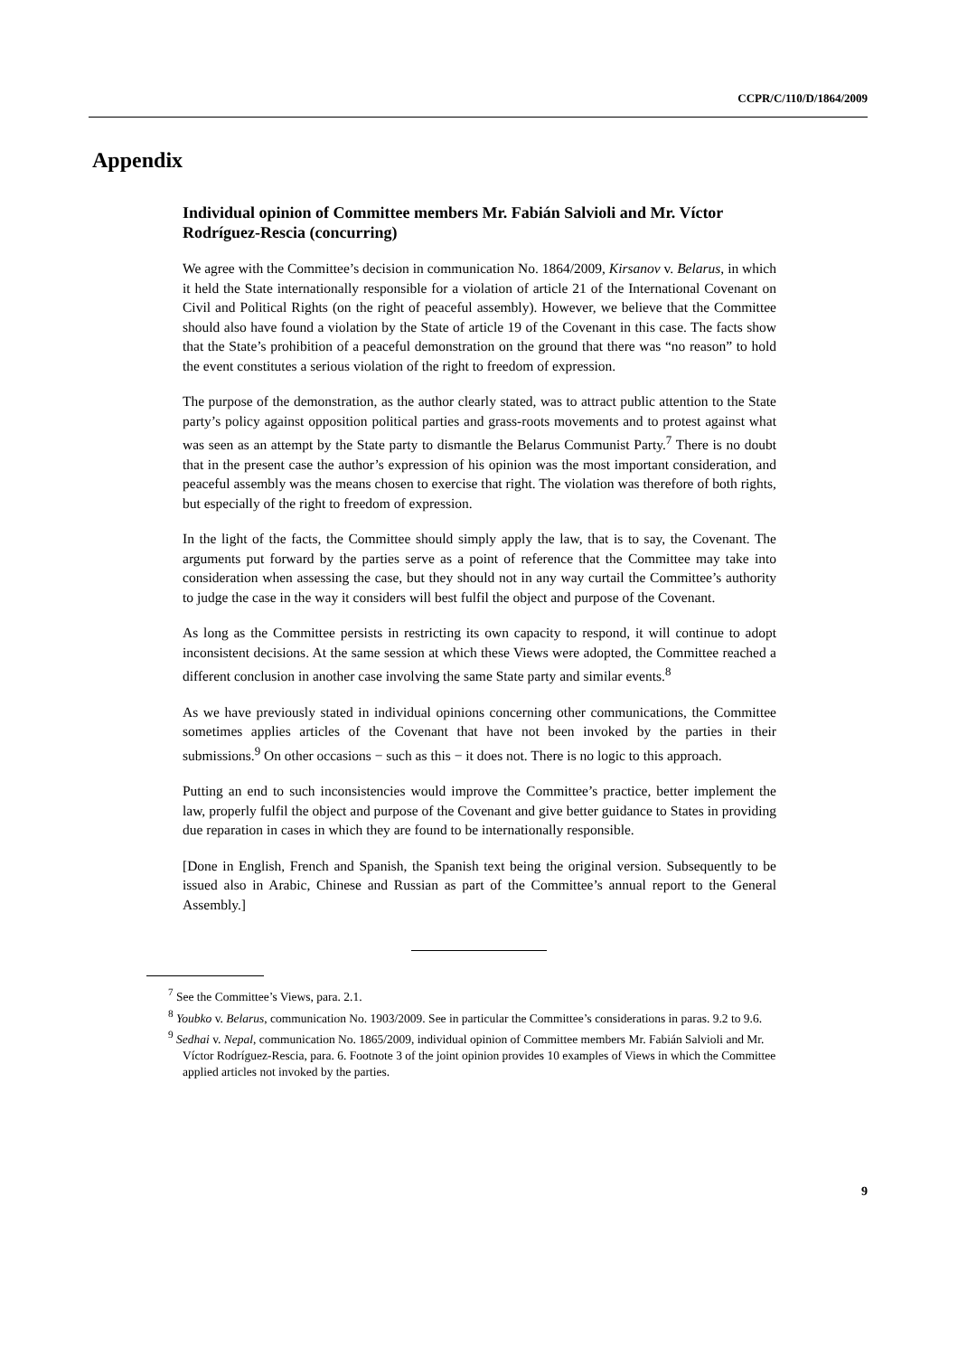CCPR/C/110/D/1864/2009
Appendix
Individual opinion of Committee members Mr. Fabián Salvioli and Mr. Víctor Rodríguez-Rescia (concurring)
We agree with the Committee’s decision in communication No. 1864/2009, Kirsanov v. Belarus, in which it held the State internationally responsible for a violation of article 21 of the International Covenant on Civil and Political Rights (on the right of peaceful assembly). However, we believe that the Committee should also have found a violation by the State of article 19 of the Covenant in this case. The facts show that the State’s prohibition of a peaceful demonstration on the ground that there was “no reason” to hold the event constitutes a serious violation of the right to freedom of expression.
The purpose of the demonstration, as the author clearly stated, was to attract public attention to the State party’s policy against opposition political parties and grass-roots movements and to protest against what was seen as an attempt by the State party to dismantle the Belarus Communist Party.<sup>7</sup> There is no doubt that in the present case the author’s expression of his opinion was the most important consideration, and peaceful assembly was the means chosen to exercise that right. The violation was therefore of both rights, but especially of the right to freedom of expression.
In the light of the facts, the Committee should simply apply the law, that is to say, the Covenant. The arguments put forward by the parties serve as a point of reference that the Committee may take into consideration when assessing the case, but they should not in any way curtail the Committee’s authority to judge the case in the way it considers will best fulfil the object and purpose of the Covenant.
As long as the Committee persists in restricting its own capacity to respond, it will continue to adopt inconsistent decisions. At the same session at which these Views were adopted, the Committee reached a different conclusion in another case involving the same State party and similar events.<sup>8</sup>
As we have previously stated in individual opinions concerning other communications, the Committee sometimes applies articles of the Covenant that have not been invoked by the parties in their submissions.<sup>9</sup> On other occasions − such as this − it does not. There is no logic to this approach.
Putting an end to such inconsistencies would improve the Committee’s practice, better implement the law, properly fulfil the object and purpose of the Covenant and give better guidance to States in providing due reparation in cases in which they are found to be internationally responsible.
[Done in English, French and Spanish, the Spanish text being the original version. Subsequently to be issued also in Arabic, Chinese and Russian as part of the Committee’s annual report to the General Assembly.]
<sup>7</sup> See the Committee’s Views, para. 2.1.
<sup>8</sup> Youbko v. Belarus, communication No. 1903/2009. See in particular the Committee’s considerations in paras. 9.2 to 9.6.
<sup>9</sup> Sedhai v. Nepal, communication No. 1865/2009, individual opinion of Committee members Mr. Fabián Salvioli and Mr. Víctor Rodríguez-Rescia, para. 6. Footnote 3 of the joint opinion provides 10 examples of Views in which the Committee applied articles not invoked by the parties.
9